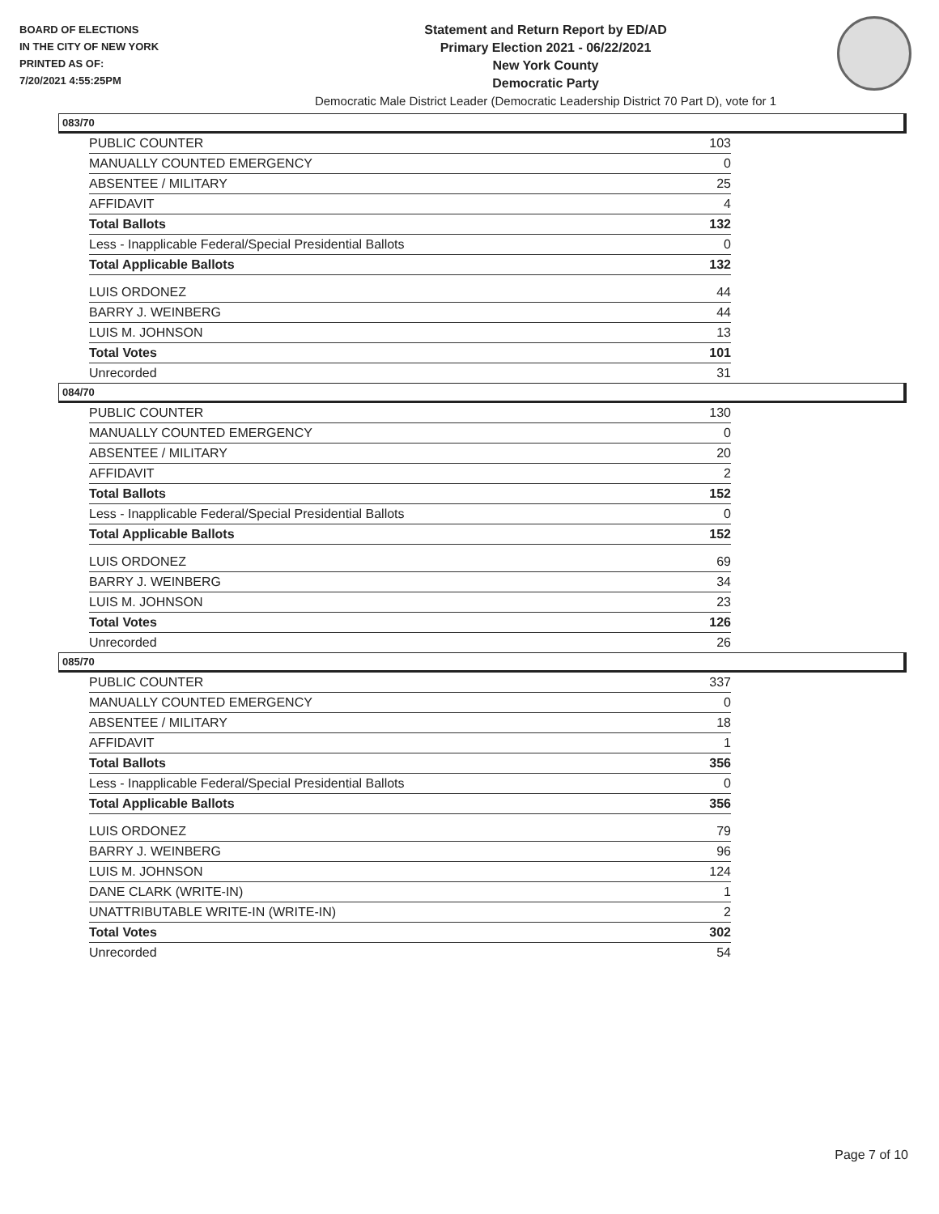BOARD OF ELECTIONS
IN THE CITY OF NEW YORK
PRINTED AS OF:
7/20/2021 4:55:25PM
Statement and Return Report by ED/AD
Primary Election 2021 - 06/22/2021
New York County
Democratic Party
Democratic Male District Leader (Democratic Leadership District 70 Part D), vote for 1
083/70
| PUBLIC COUNTER | 103 |
| MANUALLY COUNTED EMERGENCY | 0 |
| ABSENTEE / MILITARY | 25 |
| AFFIDAVIT | 4 |
| Total Ballots | 132 |
| Less - Inapplicable Federal/Special Presidential Ballots | 0 |
| Total Applicable Ballots | 132 |
| LUIS ORDONEZ | 44 |
| BARRY J. WEINBERG | 44 |
| LUIS M. JOHNSON | 13 |
| Total Votes | 101 |
| Unrecorded | 31 |
084/70
| PUBLIC COUNTER | 130 |
| MANUALLY COUNTED EMERGENCY | 0 |
| ABSENTEE / MILITARY | 20 |
| AFFIDAVIT | 2 |
| Total Ballots | 152 |
| Less - Inapplicable Federal/Special Presidential Ballots | 0 |
| Total Applicable Ballots | 152 |
| LUIS ORDONEZ | 69 |
| BARRY J. WEINBERG | 34 |
| LUIS M. JOHNSON | 23 |
| Total Votes | 126 |
| Unrecorded | 26 |
085/70
| PUBLIC COUNTER | 337 |
| MANUALLY COUNTED EMERGENCY | 0 |
| ABSENTEE / MILITARY | 18 |
| AFFIDAVIT | 1 |
| Total Ballots | 356 |
| Less - Inapplicable Federal/Special Presidential Ballots | 0 |
| Total Applicable Ballots | 356 |
| LUIS ORDONEZ | 79 |
| BARRY J. WEINBERG | 96 |
| LUIS M. JOHNSON | 124 |
| DANE CLARK (WRITE-IN) | 1 |
| UNATTRIBUTABLE WRITE-IN (WRITE-IN) | 2 |
| Total Votes | 302 |
| Unrecorded | 54 |
Page 7 of 10